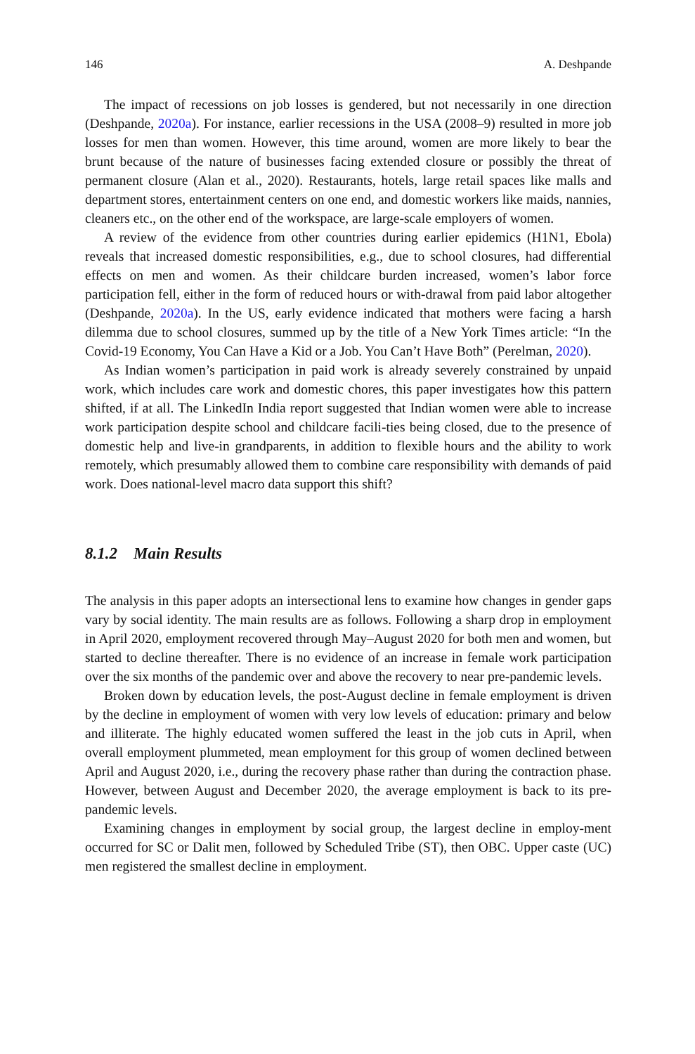146 A. Deshpande
The impact of recessions on job losses is gendered, but not necessarily in one direction (Deshpande, 2020a). For instance, earlier recessions in the USA (2008–9) resulted in more job losses for men than women. However, this time around, women are more likely to bear the brunt because of the nature of businesses facing extended closure or possibly the threat of permanent closure (Alan et al., 2020). Restaurants, hotels, large retail spaces like malls and department stores, entertainment centers on one end, and domestic workers like maids, nannies, cleaners etc., on the other end of the workspace, are large-scale employers of women.
A review of the evidence from other countries during earlier epidemics (H1N1, Ebola) reveals that increased domestic responsibilities, e.g., due to school closures, had differential effects on men and women. As their childcare burden increased, women’s labor force participation fell, either in the form of reduced hours or with-drawal from paid labor altogether (Deshpande, 2020a). In the US, early evidence indicated that mothers were facing a harsh dilemma due to school closures, summed up by the title of a New York Times article: “In the Covid-19 Economy, You Can Have a Kid or a Job. You Can’t Have Both” (Perelman, 2020).
As Indian women’s participation in paid work is already severely constrained by unpaid work, which includes care work and domestic chores, this paper investigates how this pattern shifted, if at all. The LinkedIn India report suggested that Indian women were able to increase work participation despite school and childcare facili-ties being closed, due to the presence of domestic help and live-in grandparents, in addition to flexible hours and the ability to work remotely, which presumably allowed them to combine care responsibility with demands of paid work. Does national-level macro data support this shift?
8.1.2 Main Results
The analysis in this paper adopts an intersectional lens to examine how changes in gender gaps vary by social identity. The main results are as follows. Following a sharp drop in employment in April 2020, employment recovered through May–August 2020 for both men and women, but started to decline thereafter. There is no evidence of an increase in female work participation over the six months of the pandemic over and above the recovery to near pre-pandemic levels.
Broken down by education levels, the post-August decline in female employment is driven by the decline in employment of women with very low levels of education: primary and below and illiterate. The highly educated women suffered the least in the job cuts in April, when overall employment plummeted, mean employment for this group of women declined between April and August 2020, i.e., during the recovery phase rather than during the contraction phase. However, between August and December 2020, the average employment is back to its pre-pandemic levels.
Examining changes in employment by social group, the largest decline in employ-ment occurred for SC or Dalit men, followed by Scheduled Tribe (ST), then OBC. Upper caste (UC) men registered the smallest decline in employment.